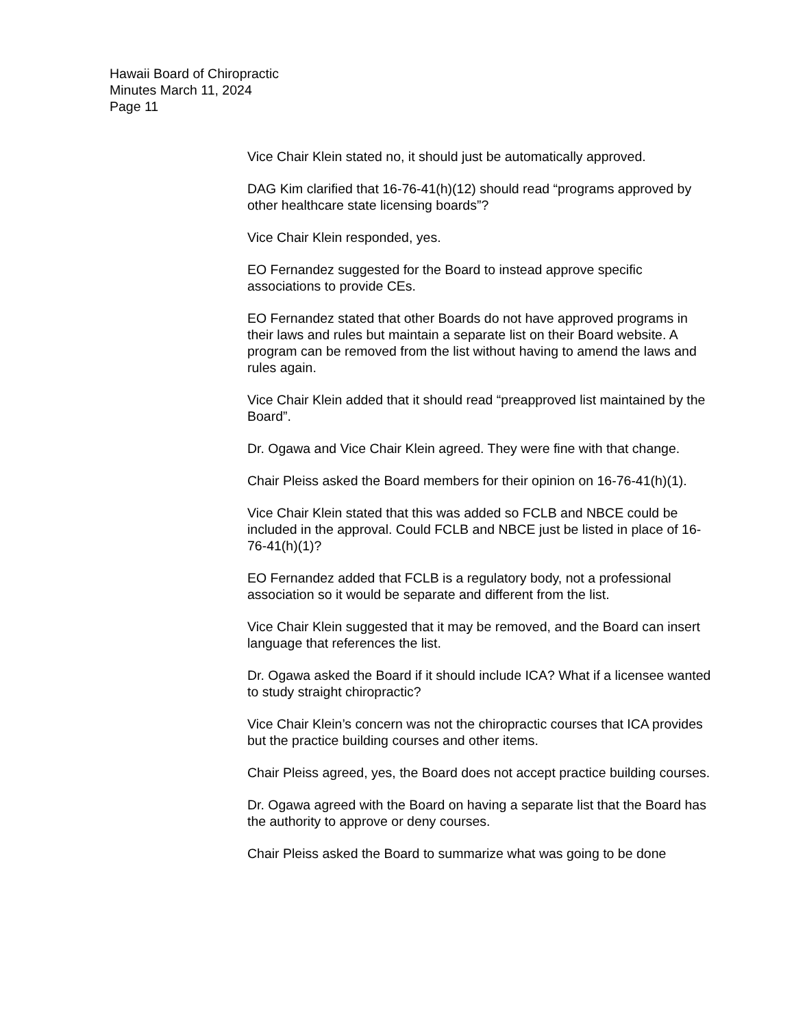Hawaii Board of Chiropractic
Minutes March 11, 2024
Page 11
Vice Chair Klein stated no, it should just be automatically approved.
DAG Kim clarified that 16-76-41(h)(12) should read “programs approved by other healthcare state licensing boards”?
Vice Chair Klein responded, yes.
EO Fernandez suggested for the Board to instead approve specific associations to provide CEs.
EO Fernandez stated that other Boards do not have approved programs in their laws and rules but maintain a separate list on their Board website. A program can be removed from the list without having to amend the laws and rules again.
Vice Chair Klein added that it should read “preapproved list maintained by the Board”.
Dr. Ogawa and Vice Chair Klein agreed. They were fine with that change.
Chair Pleiss asked the Board members for their opinion on 16-76-41(h)(1).
Vice Chair Klein stated that this was added so FCLB and NBCE could be included in the approval. Could FCLB and NBCE just be listed in place of 16-76-41(h)(1)?
EO Fernandez added that FCLB is a regulatory body, not a professional association so it would be separate and different from the list.
Vice Chair Klein suggested that it may be removed, and the Board can insert language that references the list.
Dr. Ogawa asked the Board if it should include ICA? What if a licensee wanted to study straight chiropractic?
Vice Chair Klein’s concern was not the chiropractic courses that ICA provides but the practice building courses and other items.
Chair Pleiss agreed, yes, the Board does not accept practice building courses.
Dr. Ogawa agreed with the Board on having a separate list that the Board has the authority to approve or deny courses.
Chair Pleiss asked the Board to summarize what was going to be done